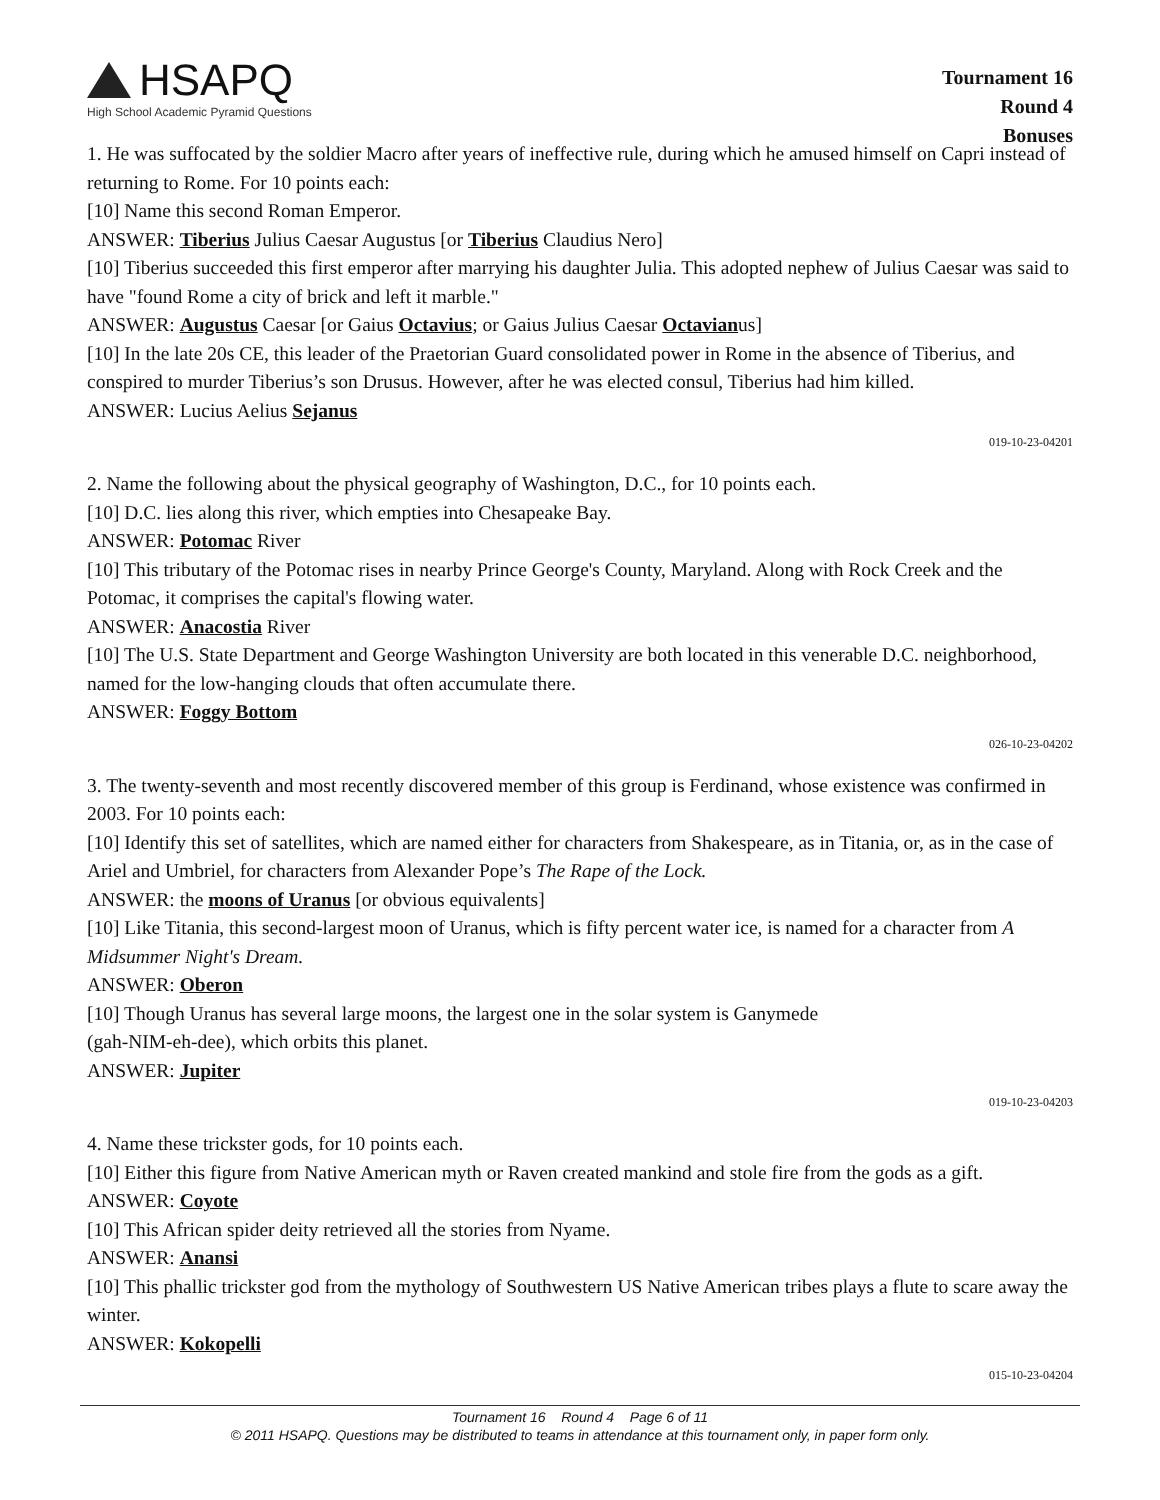HSAPQ
High School Academic Pyramid Questions
Tournament 16
Round 4
Bonuses
1. He was suffocated by the soldier Macro after years of ineffective rule, during which he amused himself on Capri instead of returning to Rome. For 10 points each:
[10] Name this second Roman Emperor.
ANSWER: Tiberius Julius Caesar Augustus [or Tiberius Claudius Nero]
[10] Tiberius succeeded this first emperor after marrying his daughter Julia. This adopted nephew of Julius Caesar was said to have "found Rome a city of brick and left it marble."
ANSWER: Augustus Caesar [or Gaius Octavius; or Gaius Julius Caesar Octavianus]
[10] In the late 20s CE, this leader of the Praetorian Guard consolidated power in Rome in the absence of Tiberius, and conspired to murder Tiberius’s son Drusus. However, after he was elected consul, Tiberius had him killed.
ANSWER: Lucius Aelius Sejanus
019-10-23-04201
2. Name the following about the physical geography of Washington, D.C., for 10 points each.
[10] D.C. lies along this river, which empties into Chesapeake Bay.
ANSWER: Potomac River
[10] This tributary of the Potomac rises in nearby Prince George's County, Maryland. Along with Rock Creek and the Potomac, it comprises the capital's flowing water.
ANSWER: Anacostia River
[10] The U.S. State Department and George Washington University are both located in this venerable D.C. neighborhood, named for the low-hanging clouds that often accumulate there.
ANSWER: Foggy Bottom
026-10-23-04202
3. The twenty-seventh and most recently discovered member of this group is Ferdinand, whose existence was confirmed in 2003. For 10 points each:
[10] Identify this set of satellites, which are named either for characters from Shakespeare, as in Titania, or, as in the case of Ariel and Umbriel, for characters from Alexander Pope’s The Rape of the Lock.
ANSWER: the moons of Uranus [or obvious equivalents]
[10] Like Titania, this second-largest moon of Uranus, which is fifty percent water ice, is named for a character from A Midsummer Night's Dream.
ANSWER: Oberon
[10] Though Uranus has several large moons, the largest one in the solar system is Ganymede
(gah-NIM-eh-dee), which orbits this planet.
ANSWER: Jupiter
019-10-23-04203
4. Name these trickster gods, for 10 points each.
[10] Either this figure from Native American myth or Raven created mankind and stole fire from the gods as a gift.
ANSWER: Coyote
[10] This African spider deity retrieved all the stories from Nyame.
ANSWER: Anansi
[10] This phallic trickster god from the mythology of Southwestern US Native American tribes plays a flute to scare away the winter.
ANSWER: Kokopelli
015-10-23-04204
Tournament 16 Round 4 Page 6 of 11
© 2011 HSAPQ. Questions may be distributed to teams in attendance at this tournament only, in paper form only.